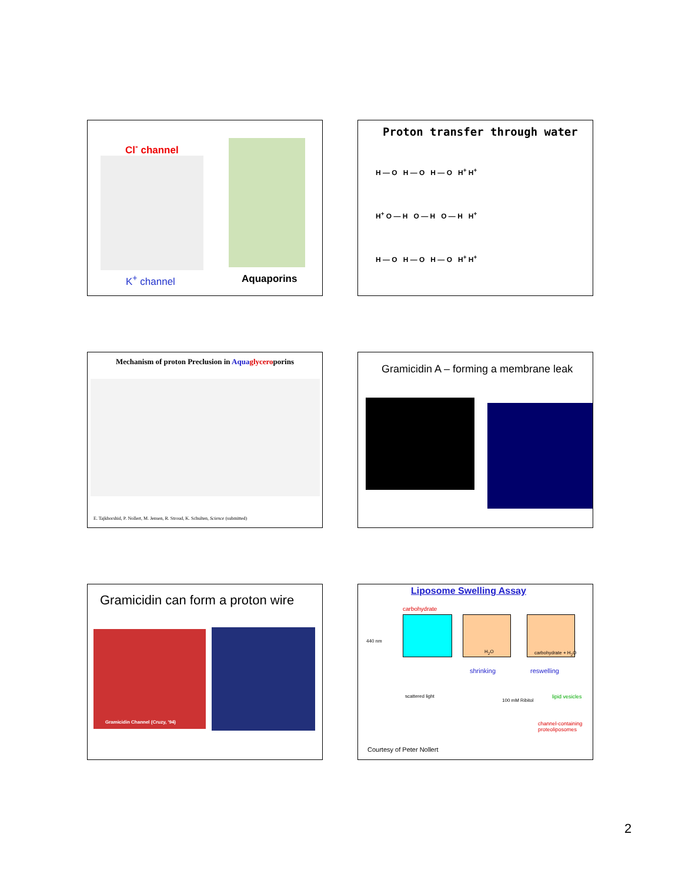Cl<sup>-</sup> channel
K<sup>+</sup> channel Aquaporins
Proton transfer through water
H — O H — O H — O H<sup>+</sup> H<sup>+</sup>
H<sup>+</sup> O — H O — H O — H H<sup>+</sup>
H — O H — O H — O H<sup>+</sup> H<sup>+</sup>
Mechanism of proton Preclusion in Aqua glyceroporins
E. Tajkhorshid, P. Nollert, M. Jensen, R. Stroud, K. Schulten, Science (submitted)
Gramicidin A – forming a membrane leak
Gramicidin can form a proton wire
Gramicidin Channel (Cruzy, '94)
Liposome Swelling Assay
carbohydrate
440 nm
H<sub>2</sub>O carbohydrate + H<sub>2</sub>O
shrinking reswelling
scattered light
100 mM Ribitol
lipid vesicles
channel-containing
proteoliposomes
Courtesy of Peter Nollert
2